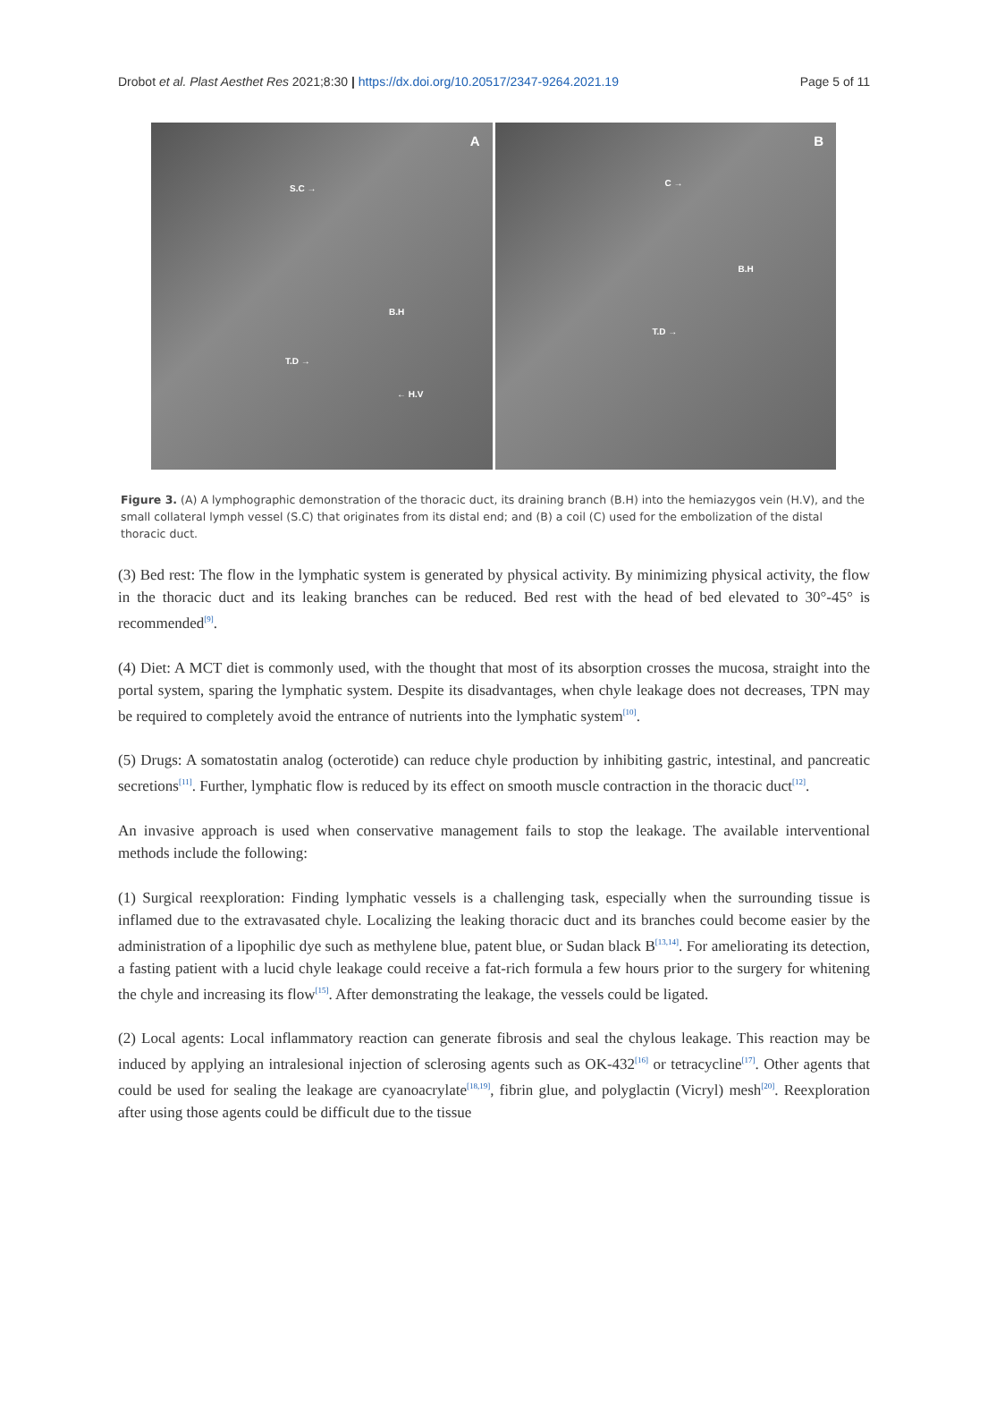Drobot et al. Plast Aesthet Res 2021;8:30 | https://dx.doi.org/10.20517/2347-9264.2021.19
Page 5 of 11
A
S.C →
B.H
T.D →
← H.V
B
C →
B.H
T.D →
Figure 3. (A) A lymphographic demonstration of the thoracic duct, its draining branch (B.H) into the hemiazygos vein (H.V), and the small collateral lymph vessel (S.C) that originates from its distal end; and (B) a coil (C) used for the embolization of the distal thoracic duct.
(3) Bed rest: The flow in the lymphatic system is generated by physical activity. By minimizing physical activity, the flow in the thoracic duct and its leaking branches can be reduced. Bed rest with the head of bed elevated to 30°-45° is recommended<sup>[9]</sup>.
(4) Diet: A MCT diet is commonly used, with the thought that most of its absorption crosses the mucosa, straight into the portal system, sparing the lymphatic system. Despite its disadvantages, when chyle leakage does not decreases, TPN may be required to completely avoid the entrance of nutrients into the lymphatic system<sup>[10]</sup>.
(5) Drugs: A somatostatin analog (octerotide) can reduce chyle production by inhibiting gastric, intestinal, and pancreatic secretions<sup>[11]</sup>. Further, lymphatic flow is reduced by its effect on smooth muscle contraction in the thoracic duct<sup>[12]</sup>.
An invasive approach is used when conservative management fails to stop the leakage. The available interventional methods include the following:
(1) Surgical reexploration: Finding lymphatic vessels is a challenging task, especially when the surrounding tissue is inflamed due to the extravasated chyle. Localizing the leaking thoracic duct and its branches could become easier by the administration of a lipophilic dye such as methylene blue, patent blue, or Sudan black B<sup>[13,14]</sup>. For ameliorating its detection, a fasting patient with a lucid chyle leakage could receive a fat-rich formula a few hours prior to the surgery for whitening the chyle and increasing its flow<sup>[15]</sup>. After demonstrating the leakage, the vessels could be ligated.
(2) Local agents: Local inflammatory reaction can generate fibrosis and seal the chylous leakage. This reaction may be induced by applying an intralesional injection of sclerosing agents such as OK-432<sup>[16]</sup> or tetracycline<sup>[17]</sup>. Other agents that could be used for sealing the leakage are cyanoacrylate<sup>[18,19]</sup>, fibrin glue, and polyglactin (Vicryl) mesh<sup>[20]</sup>. Reexploration after using those agents could be difficult due to the tissue